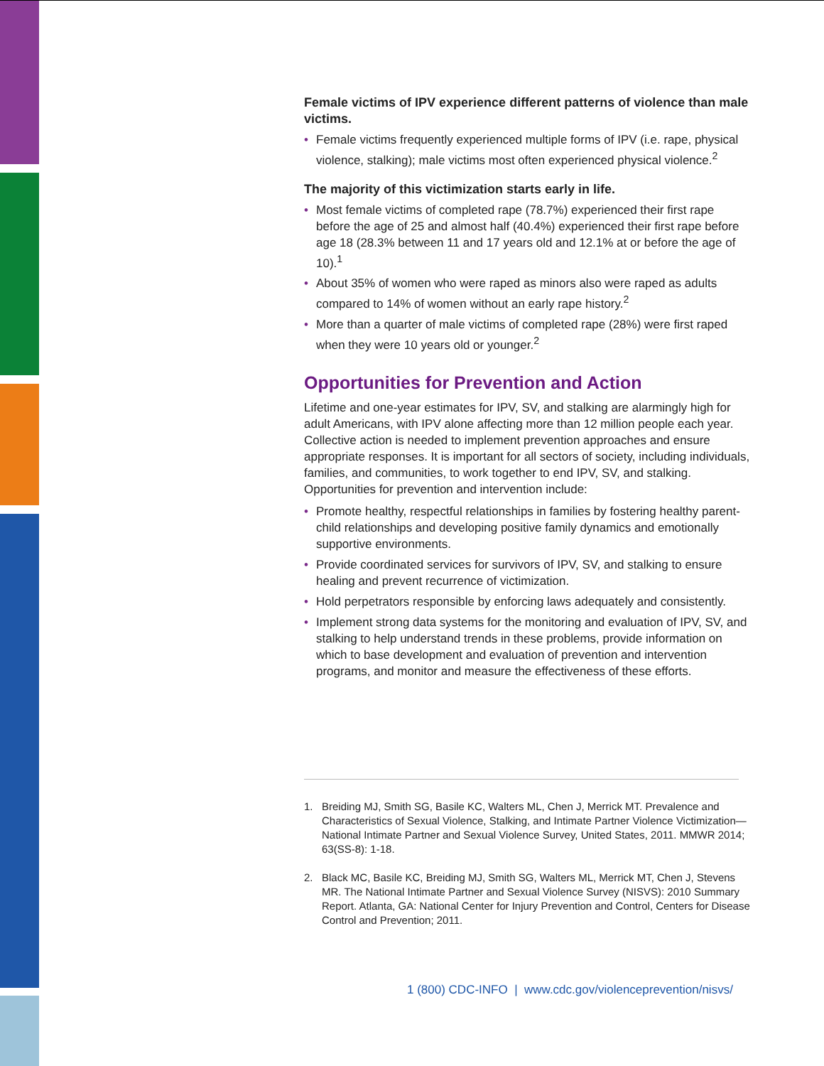Female victims of IPV experience different patterns of violence than male victims.
• Female victims frequently experienced multiple forms of IPV (i.e. rape, physical violence, stalking); male victims most often experienced physical violence.<sup>2</sup>
The majority of this victimization starts early in life.
• Most female victims of completed rape (78.7%) experienced their first rape before the age of 25 and almost half (40.4%) experienced their first rape before age 18 (28.3% between 11 and 17 years old and 12.1% at or before the age of 10).<sup>1</sup>
• About 35% of women who were raped as minors also were raped as adults compared to 14% of women without an early rape history.<sup>2</sup>
• More than a quarter of male victims of completed rape (28%) were first raped when they were 10 years old or younger.<sup>2</sup>
Opportunities for Prevention and Action
Lifetime and one-year estimates for IPV, SV, and stalking are alarmingly high for adult Americans, with IPV alone affecting more than 12 million people each year. Collective action is needed to implement prevention approaches and ensure appropriate responses. It is important for all sectors of society, including individuals, families, and communities, to work together to end IPV, SV, and stalking. Opportunities for prevention and intervention include:
• Promote healthy, respectful relationships in families by fostering healthy parent-child relationships and developing positive family dynamics and emotionally supportive environments.
• Provide coordinated services for survivors of IPV, SV, and stalking to ensure healing and prevent recurrence of victimization.
• Hold perpetrators responsible by enforcing laws adequately and consistently.
• Implement strong data systems for the monitoring and evaluation of IPV, SV, and stalking to help understand trends in these problems, provide information on which to base development and evaluation of prevention and intervention programs, and monitor and measure the effectiveness of these efforts.
1. Breiding MJ, Smith SG, Basile KC, Walters ML, Chen J, Merrick MT. Prevalence and Characteristics of Sexual Violence, Stalking, and Intimate Partner Violence Victimization—National Intimate Partner and Sexual Violence Survey, United States, 2011. MMWR 2014; 63(SS-8): 1-18.
2. Black MC, Basile KC, Breiding MJ, Smith SG, Walters ML, Merrick MT, Chen J, Stevens MR. The National Intimate Partner and Sexual Violence Survey (NISVS): 2010 Summary Report. Atlanta, GA: National Center for Injury Prevention and Control, Centers for Disease Control and Prevention; 2011.
1 (800) CDC-INFO | www.cdc.gov/violenceprevention/nisvs/